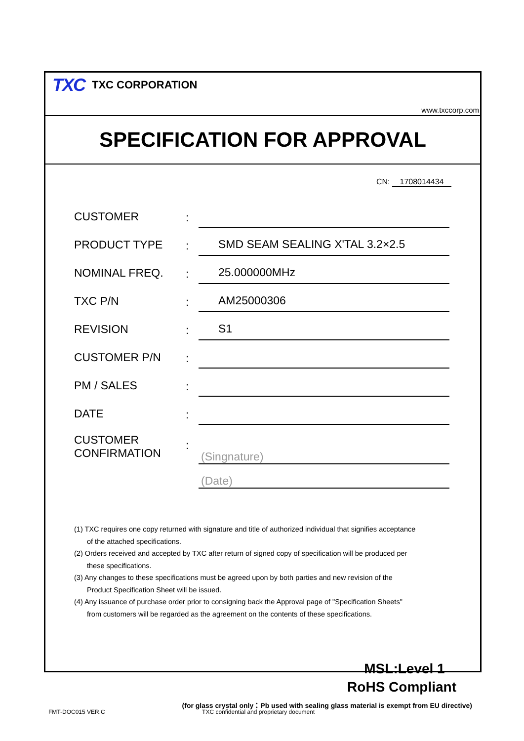TXC TXC CORPORATION
www.txccorp.com
SPECIFICATION FOR APPROVAL
CN: 1708014434
| CUSTOMER | : | |
| PRODUCT TYPE | : | SMD SEAM SEALING X'TAL 3.2×2.5 |
| NOMINAL FREQ. | : | 25.000000MHz |
| TXC P/N | : | AM25000306 |
| REVISION | : | S1 |
| CUSTOMER P/N | : | |
| PM / SALES | : | |
| DATE | : | |
| CUSTOMER CONFIRMATION | : | (Singnature) |
| | | (Date) |
(1) TXC requires one copy returned with signature and title of authorized individual that signifies acceptance
of the attached specifications.
(2) Orders received and accepted by TXC after return of signed copy of specification will be produced per
these specifications.
(3) Any changes to these specifications must be agreed upon by both parties and new revision of the
Product Specification Sheet will be issued.
(4) Any issuance of purchase order prior to consigning back the Approval page of "Specification Sheets"
from customers will be regarded as the agreement on the contents of these specifications.
MSL:Level 1
RoHS Compliant
(for glass crystal only：Pb used with sealing glass material is exempt from EU directive)
FMT-DOC015 VER.C TXC confidential and proprietary document